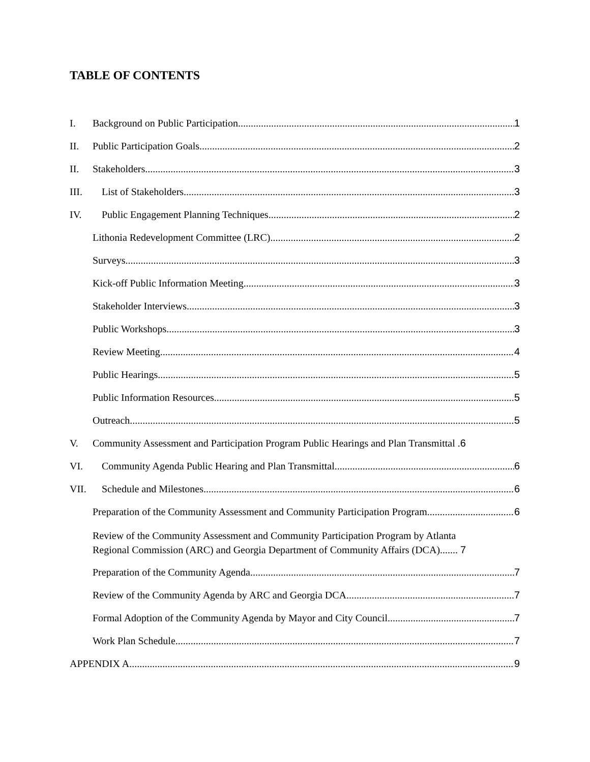TABLE OF CONTENTS
I. Background on Public Participation 1
II. Public Participation Goals 2
II. Stakeholders 3
III. List of Stakeholders 3
IV. Public Engagement Planning Techniques 2
Lithonia Redevelopment Committee (LRC) 2
Surveys 3
Kick-off Public Information Meeting 3
Stakeholder Interviews 3
Public Workshops 3
Review Meeting 4
Public Hearings 5
Public Information Resources 5
Outreach 5
V. Community Assessment and Participation Program Public Hearings and Plan Transmittal . 6
VI. Community Agenda Public Hearing and Plan Transmittal 6
VII. Schedule and Milestones 6
Preparation of the Community Assessment and Community Participation Program 6
Review of the Community Assessment and Community Participation Program by Atlanta
Regional Commission (ARC) and Georgia Department of Community Affairs (DCA)....... 7
Preparation of the Community Agenda 7
Review of the Community Agenda by ARC and Georgia DCA 7
Formal Adoption of the Community Agenda by Mayor and City Council 7
Work Plan Schedule 7
APPENDIX A 9